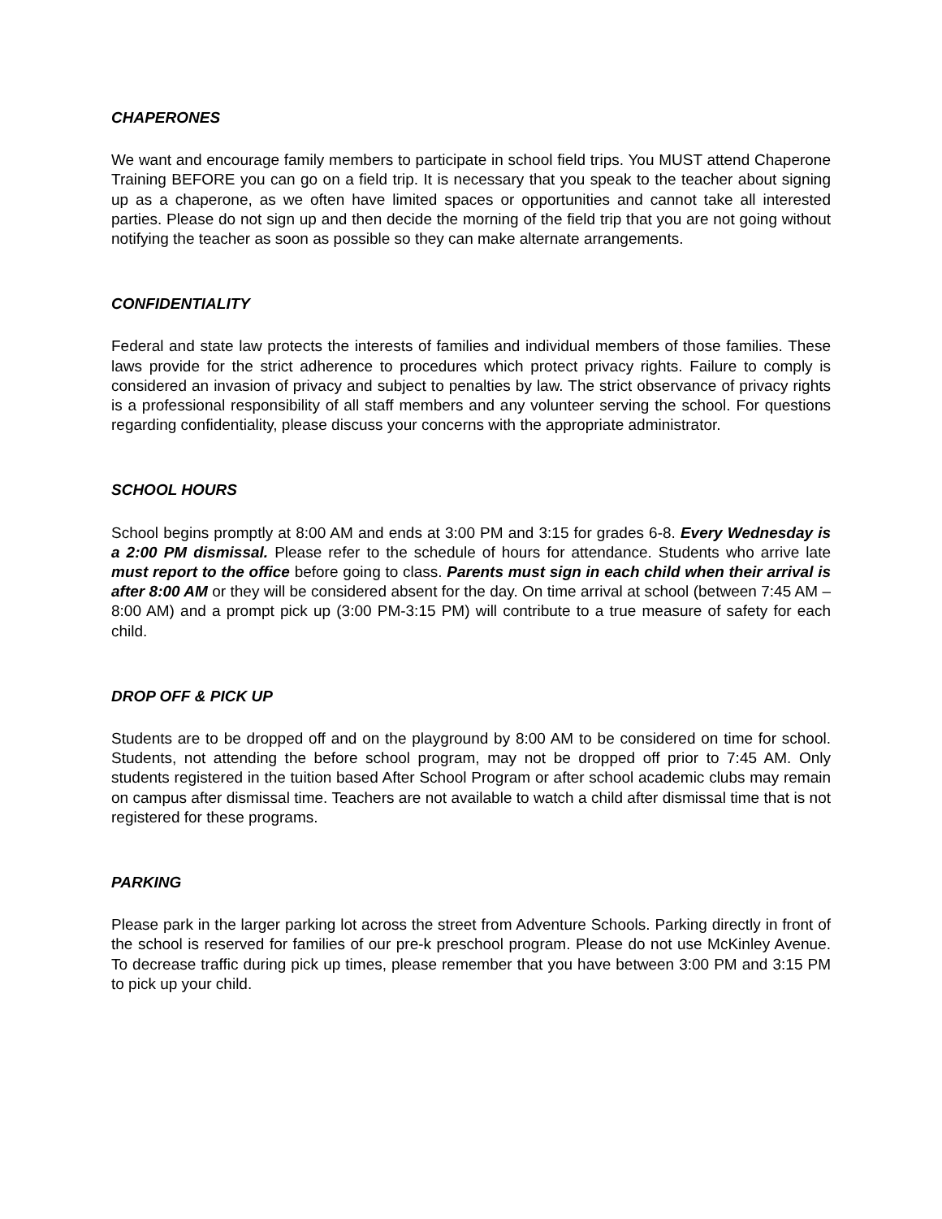CHAPERONES
We want and encourage family members to participate in school field trips. You MUST attend Chaperone Training BEFORE you can go on a field trip. It is necessary that you speak to the teacher about signing up as a chaperone, as we often have limited spaces or opportunities and cannot take all interested parties. Please do not sign up and then decide the morning of the field trip that you are not going without notifying the teacher as soon as possible so they can make alternate arrangements.
CONFIDENTIALITY
Federal and state law protects the interests of families and individual members of those families. These laws provide for the strict adherence to procedures which protect privacy rights. Failure to comply is considered an invasion of privacy and subject to penalties by law. The strict observance of privacy rights is a professional responsibility of all staff members and any volunteer serving the school. For questions regarding confidentiality, please discuss your concerns with the appropriate administrator.
SCHOOL HOURS
School begins promptly at 8:00 AM and ends at 3:00 PM and 3:15 for grades 6-8. Every Wednesday is a 2:00 PM dismissal. Please refer to the schedule of hours for attendance. Students who arrive late must report to the office before going to class. Parents must sign in each child when their arrival is after 8:00 AM or they will be considered absent for the day. On time arrival at school (between 7:45 AM – 8:00 AM) and a prompt pick up (3:00 PM-3:15 PM) will contribute to a true measure of safety for each child.
DROP OFF & PICK UP
Students are to be dropped off and on the playground by 8:00 AM to be considered on time for school. Students, not attending the before school program, may not be dropped off prior to 7:45 AM. Only students registered in the tuition based After School Program or after school academic clubs may remain on campus after dismissal time. Teachers are not available to watch a child after dismissal time that is not registered for these programs.
PARKING
Please park in the larger parking lot across the street from Adventure Schools. Parking directly in front of the school is reserved for families of our pre-k preschool program. Please do not use McKinley Avenue. To decrease traffic during pick up times, please remember that you have between 3:00 PM and 3:15 PM to pick up your child.